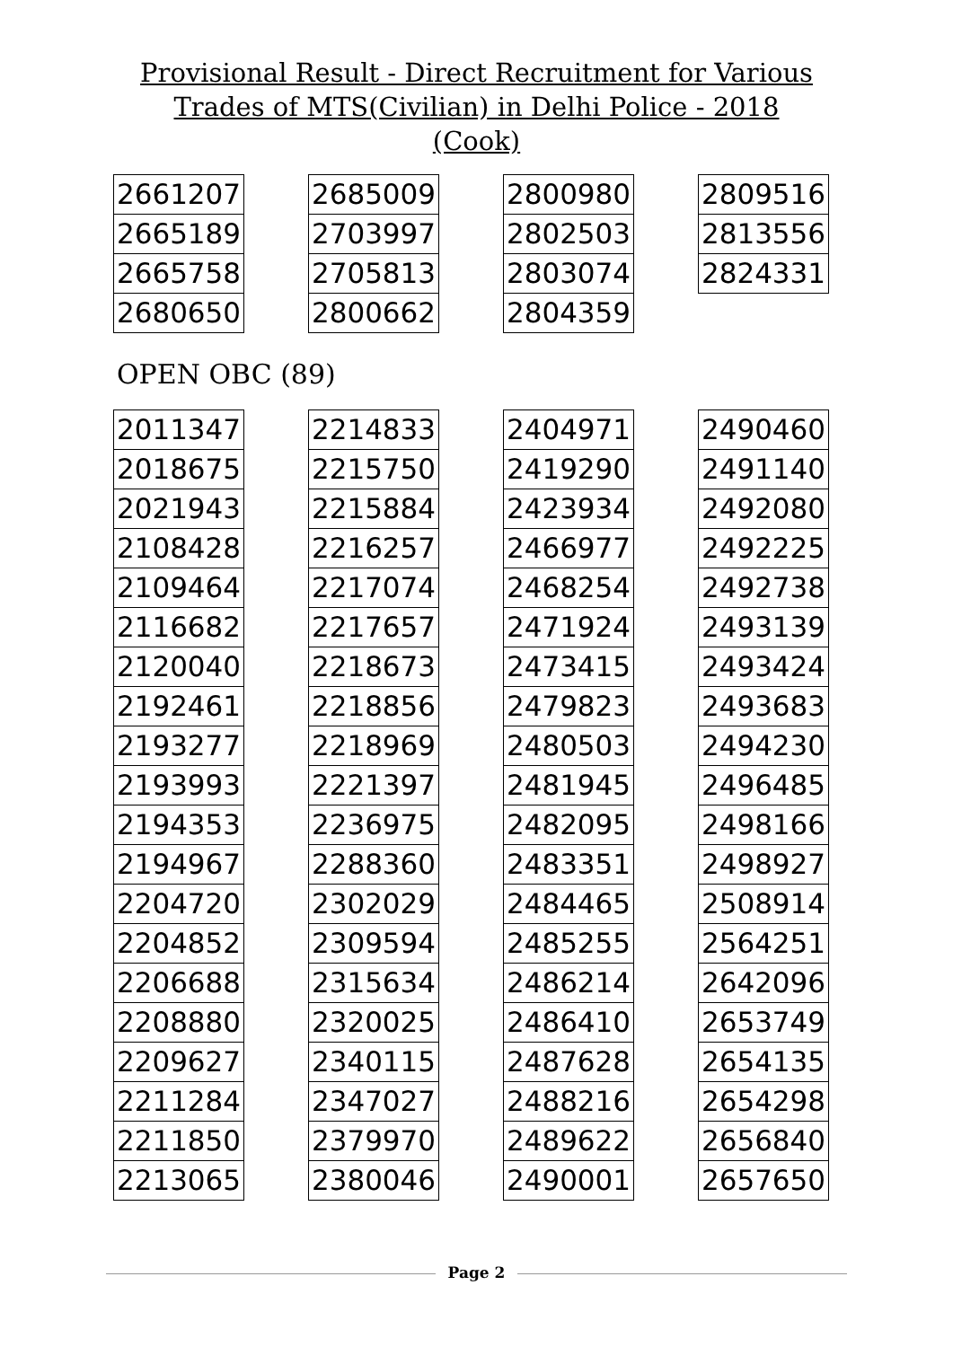Provisional Result - Direct Recruitment for Various
Trades of MTS(Civilian) in Delhi Police - 2018
(Cook)
| 2661207 |
| 2665189 |
| 2665758 |
| 2680650 |
| 2685009 |
| 2703997 |
| 2705813 |
| 2800662 |
| 2800980 |
| 2802503 |
| 2803074 |
| 2804359 |
| 2809516 |
| 2813556 |
| 2824331 |
OPEN OBC (89)
| 2011347 |
| 2018675 |
| 2021943 |
| 2108428 |
| 2109464 |
| 2116682 |
| 2120040 |
| 2192461 |
| 2193277 |
| 2193993 |
| 2194353 |
| 2194967 |
| 2204720 |
| 2204852 |
| 2206688 |
| 2208880 |
| 2209627 |
| 2211284 |
| 2211850 |
| 2213065 |
| 2214833 |
| 2215750 |
| 2215884 |
| 2216257 |
| 2217074 |
| 2217657 |
| 2218673 |
| 2218856 |
| 2218969 |
| 2221397 |
| 2236975 |
| 2288360 |
| 2302029 |
| 2309594 |
| 2315634 |
| 2320025 |
| 2340115 |
| 2347027 |
| 2379970 |
| 2380046 |
| 2404971 |
| 2419290 |
| 2423934 |
| 2466977 |
| 2468254 |
| 2471924 |
| 2473415 |
| 2479823 |
| 2480503 |
| 2481945 |
| 2482095 |
| 2483351 |
| 2484465 |
| 2485255 |
| 2486214 |
| 2486410 |
| 2487628 |
| 2488216 |
| 2489622 |
| 2490001 |
| 2490460 |
| 2491140 |
| 2492080 |
| 2492225 |
| 2492738 |
| 2493139 |
| 2493424 |
| 2493683 |
| 2494230 |
| 2496485 |
| 2498166 |
| 2498927 |
| 2508914 |
| 2564251 |
| 2642096 |
| 2653749 |
| 2654135 |
| 2654298 |
| 2656840 |
| 2657650 |
Page 2